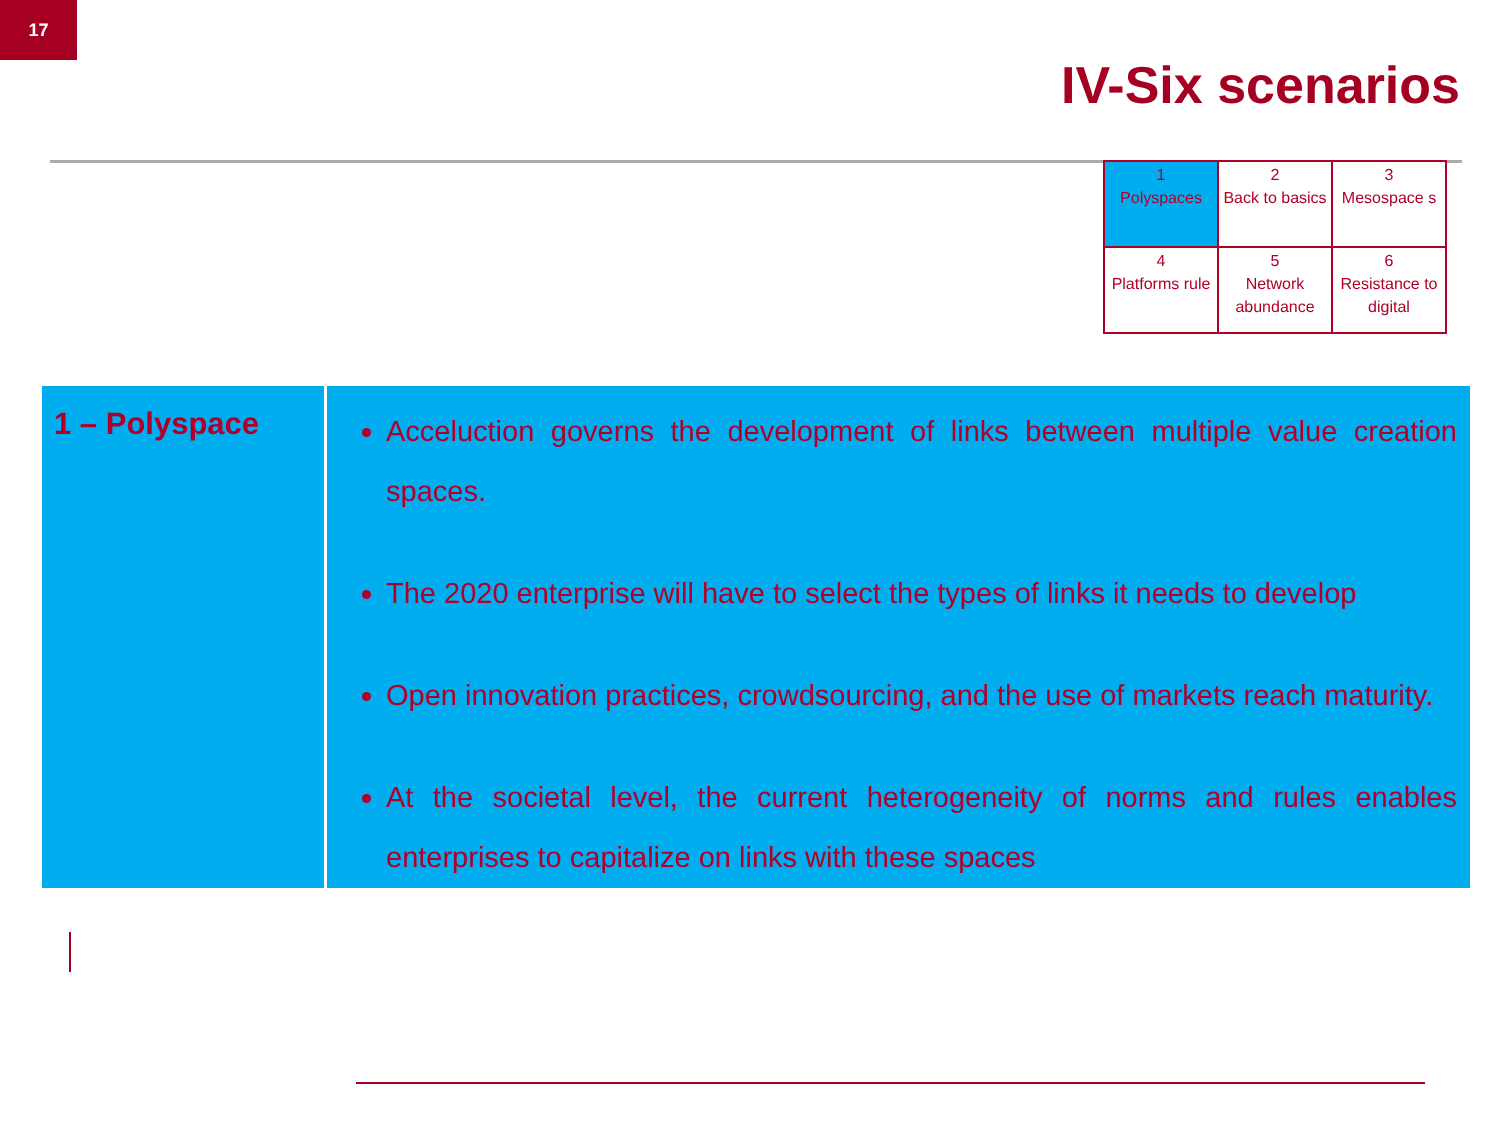17
IV-Six scenarios
| 1 Polyspaces | 2 Back to basics | 3 Mesospace s |
| 4 Platforms rule | 5 Network abundance | 6 Resistance to digital |
| 1 – Polyspace | Acceluction governs the development of links between multiple value creation spaces. The 2020 enterprise will have to select the types of links it needs to develop Open innovation practices, crowdsourcing, and the use of markets reach maturity. At the societal level, the current heterogeneity of norms and rules enables enterprises to capitalize on links with these spaces |